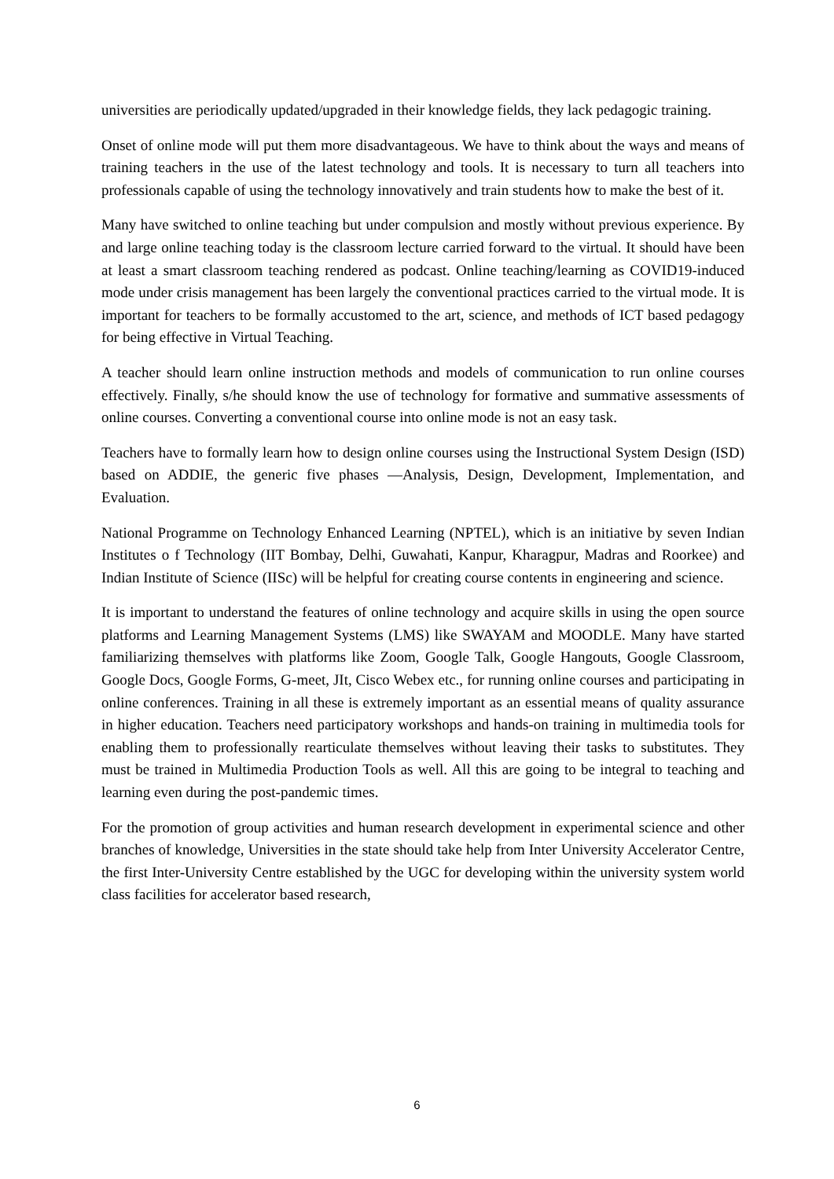universities are periodically updated/upgraded in their knowledge fields, they lack pedagogic training.
Onset of online mode will put them more disadvantageous. We have to think about the ways and means of training teachers in the use of the latest technology and tools. It is necessary to turn all teachers into professionals capable of using the technology innovatively and train students how to make the best of it.
Many have switched to online teaching but under compulsion and mostly without previous experience. By and large online teaching today is the classroom lecture carried forward to the virtual. It should have been at least a smart classroom teaching rendered as podcast. Online teaching/learning as COVID19-induced mode under crisis management has been largely the conventional practices carried to the virtual mode. It is important for teachers to be formally accustomed to the art, science, and methods of ICT based pedagogy for being effective in Virtual Teaching.
A teacher should learn online instruction methods and models of communication to run online courses effectively. Finally, s/he should know the use of technology for formative and summative assessments of online courses. Converting a conventional course into online mode is not an easy task.
Teachers have to formally learn how to design online courses using the Instructional System Design (ISD) based on ADDIE, the generic five phases —Analysis, Design, Development, Implementation, and Evaluation.
National Programme on Technology Enhanced Learning (NPTEL), which is an initiative by seven Indian Institutes o f Technology (IIT Bombay, Delhi, Guwahati, Kanpur, Kharagpur, Madras and Roorkee) and Indian Institute of Science (IISc) will be helpful for creating course contents in engineering and science.
It is important to understand the features of online technology and acquire skills in using the open source platforms and Learning Management Systems (LMS) like SWAYAM and MOODLE. Many have started familiarizing themselves with platforms like Zoom, Google Talk, Google Hangouts, Google Classroom, Google Docs, Google Forms, G-meet, JIt, Cisco Webex etc., for running online courses and participating in online conferences. Training in all these is extremely important as an essential means of quality assurance in higher education. Teachers need participatory workshops and hands-on training in multimedia tools for enabling them to professionally rearticulate themselves without leaving their tasks to substitutes. They must be trained in Multimedia Production Tools as well. All this are going to be integral to teaching and learning even during the post-pandemic times.
For the promotion of group activities and human research development in experimental science and other branches of knowledge, Universities in the state should take help from Inter University Accelerator Centre, the first Inter-University Centre established by the UGC for developing within the university system world class facilities for accelerator based research,
6